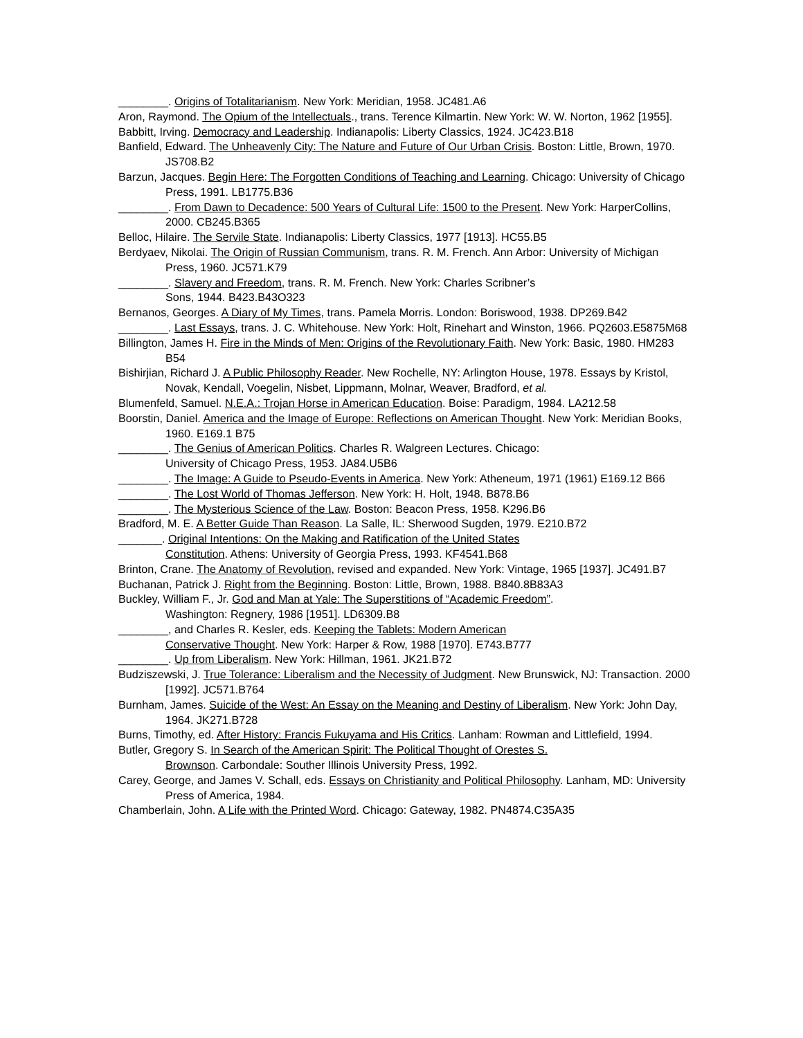________. Origins of Totalitarianism. New York: Meridian, 1958. JC481.A6
Aron, Raymond. The Opium of the Intellectuals., trans. Terence Kilmartin. New York: W. W. Norton, 1962 [1955].
Babbitt, Irving. Democracy and Leadership. Indianapolis: Liberty Classics, 1924. JC423.B18
Banfield, Edward. The Unheavenly City: The Nature and Future of Our Urban Crisis. Boston: Little, Brown, 1970. JS708.B2
Barzun, Jacques. Begin Here: The Forgotten Conditions of Teaching and Learning. Chicago: University of Chicago Press, 1991. LB1775.B36
________. From Dawn to Decadence: 500 Years of Cultural Life: 1500 to the Present. New York: HarperCollins, 2000. CB245.B365
Belloc, Hilaire. The Servile State. Indianapolis: Liberty Classics, 1977 [1913]. HC55.B5
Berdyaev, Nikolai. The Origin of Russian Communism, trans. R. M. French. Ann Arbor: University of Michigan Press, 1960. JC571.K79
________. Slavery and Freedom, trans. R. M. French. New York: Charles Scribner’s
Sons, 1944. B423.B43O323
Bernanos, Georges. A Diary of My Times, trans. Pamela Morris. London: Boriswood, 1938. DP269.B42
________. Last Essays, trans. J. C. Whitehouse. New York: Holt, Rinehart and Winston, 1966. PQ2603.E5875M68
Billington, James H. Fire in the Minds of Men: Origins of the Revolutionary Faith. New York: Basic, 1980. HM283 B54
Bishirjian, Richard J. A Public Philosophy Reader. New Rochelle, NY: Arlington House, 1978. Essays by Kristol, Novak, Kendall, Voegelin, Nisbet, Lippmann, Molnar, Weaver, Bradford, et al.
Blumenfeld, Samuel. N.E.A.: Trojan Horse in American Education. Boise: Paradigm, 1984. LA212.58
Boorstin, Daniel. America and the Image of Europe: Reflections on American Thought. New York: Meridian Books, 1960. E169.1 B75
________. The Genius of American Politics. Charles R. Walgreen Lectures. Chicago:
University of Chicago Press, 1953. JA84.U5B6
________. The Image: A Guide to Pseudo-Events in America. New York: Atheneum, 1971 (1961) E169.12 B66
________. The Lost World of Thomas Jefferson. New York: H. Holt, 1948. B878.B6
________. The Mysterious Science of the Law. Boston: Beacon Press, 1958. K296.B6
Bradford, M. E. A Better Guide Than Reason. La Salle, IL: Sherwood Sugden, 1979. E210.B72
_______. Original Intentions: On the Making and Ratification of the United States
Constitution. Athens: University of Georgia Press, 1993. KF4541.B68
Brinton, Crane. The Anatomy of Revolution, revised and expanded. New York: Vintage, 1965 [1937]. JC491.B7
Buchanan, Patrick J. Right from the Beginning. Boston: Little, Brown, 1988. B840.8B83A3
Buckley, William F., Jr. God and Man at Yale: The Superstitions of “Academic Freedom”.
Washington: Regnery, 1986 [1951]. LD6309.B8
________, and Charles R. Kesler, eds. Keeping the Tablets: Modern American
Conservative Thought. New York: Harper & Row, 1988 [1970]. E743.B777
________. Up from Liberalism. New York: Hillman, 1961. JK21.B72
Budziszewski, J. True Tolerance: Liberalism and the Necessity of Judgment. New Brunswick, NJ: Transaction. 2000 [1992]. JC571.B764
Burnham, James. Suicide of the West: An Essay on the Meaning and Destiny of Liberalism. New York: John Day, 1964. JK271.B728
Burns, Timothy, ed. After History: Francis Fukuyama and His Critics. Lanham: Rowman and Littlefield, 1994.
Butler, Gregory S. In Search of the American Spirit: The Political Thought of Orestes S.
Brownson. Carbondale: Souther Illinois University Press, 1992.
Carey, George, and James V. Schall, eds. Essays on Christianity and Political Philosophy. Lanham, MD: University Press of America, 1984.
Chamberlain, John. A Life with the Printed Word. Chicago: Gateway, 1982. PN4874.C35A35